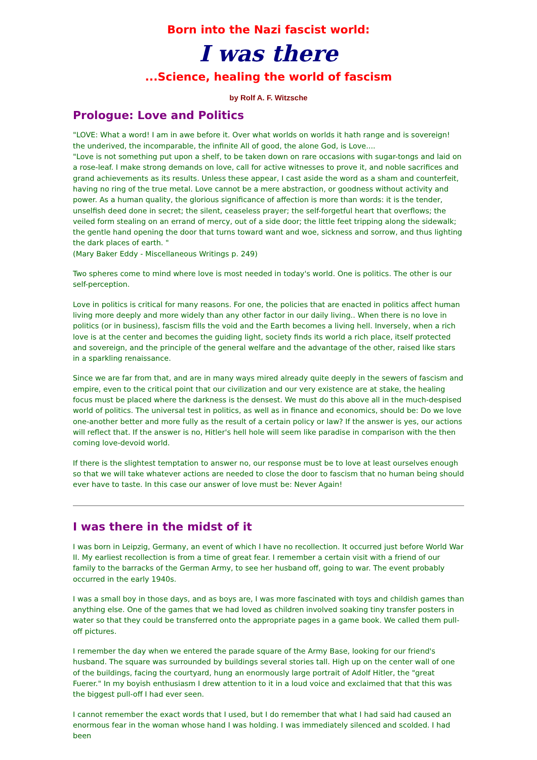Born into the Nazi fascist world:
I was there
...Science, healing the world of fascism
by Rolf A. F. Witzsche
Prologue: Love and Politics
"LOVE: What a word! I am in awe before it. Over what worlds on worlds it hath range and is sovereign! the underived, the incomparable, the infinite All of good, the alone God, is Love....
"Love is not something put upon a shelf, to be taken down on rare occasions with sugar-tongs and laid on a rose-leaf. I make strong demands on love, call for active witnesses to prove it, and noble sacrifices and grand achievements as its results. Unless these appear, I cast aside the word as a sham and counterfeit, having no ring of the true metal. Love cannot be a mere abstraction, or goodness without activity and power. As a human quality, the glorious significance of affection is more than words: it is the tender, unselfish deed done in secret; the silent, ceaseless prayer; the self-forgetful heart that overflows; the veiled form stealing on an errand of mercy, out of a side door; the little feet tripping along the sidewalk; the gentle hand opening the door that turns toward want and woe, sickness and sorrow, and thus lighting the dark places of earth. "
(Mary Baker Eddy - Miscellaneous Writings p. 249)
Two spheres come to mind where love is most needed in today's world. One is politics. The other is our self-perception.
Love in politics is critical for many reasons. For one, the policies that are enacted in politics affect human living more deeply and more widely than any other factor in our daily living.. When there is no love in politics (or in business), fascism fills the void and the Earth becomes a living hell. Inversely, when a rich love is at the center and becomes the guiding light, society finds its world a rich place, itself protected and sovereign, and the principle of the general welfare and the advantage of the other, raised like stars in a sparkling renaissance.
Since we are far from that, and are in many ways mired already quite deeply in the sewers of fascism and empire, even to the critical point that our civilization and our very existence are at stake, the healing focus must be placed where the darkness is the densest. We must do this above all in the much-despised world of politics. The universal test in politics, as well as in finance and economics, should be: Do we love one-another better and more fully as the result of a certain policy or law? If the answer is yes, our actions will reflect that. If the answer is no, Hitler's hell hole will seem like paradise in comparison with the then coming love-devoid world.
If there is the slightest temptation to answer no, our response must be to love at least ourselves enough so that we will take whatever actions are needed to close the door to fascism that no human being should ever have to taste. In this case our answer of love must be: Never Again!
I was there in the midst of it
I was born in Leipzig, Germany, an event of which I have no recollection. It occurred just before World War II. My earliest recollection is from a time of great fear. I remember a certain visit with a friend of our family to the barracks of the German Army, to see her husband off, going to war. The event probably occurred in the early 1940s.
I was a small boy in those days, and as boys are, I was more fascinated with toys and childish games than anything else. One of the games that we had loved as children involved soaking tiny transfer posters in water so that they could be transferred onto the appropriate pages in a game book. We called them pull-off pictures.
I remember the day when we entered the parade square of the Army Base, looking for our friend's husband. The square was surrounded by buildings several stories tall. High up on the center wall of one of the buildings, facing the courtyard, hung an enormously large portrait of Adolf Hitler, the "great Fuerer." In my boyish enthusiasm I drew attention to it in a loud voice and exclaimed that that this was the biggest pull-off I had ever seen.
I cannot remember the exact words that I used, but I do remember that what I had said had caused an enormous fear in the woman whose hand I was holding. I was immediately silenced and scolded. I had been